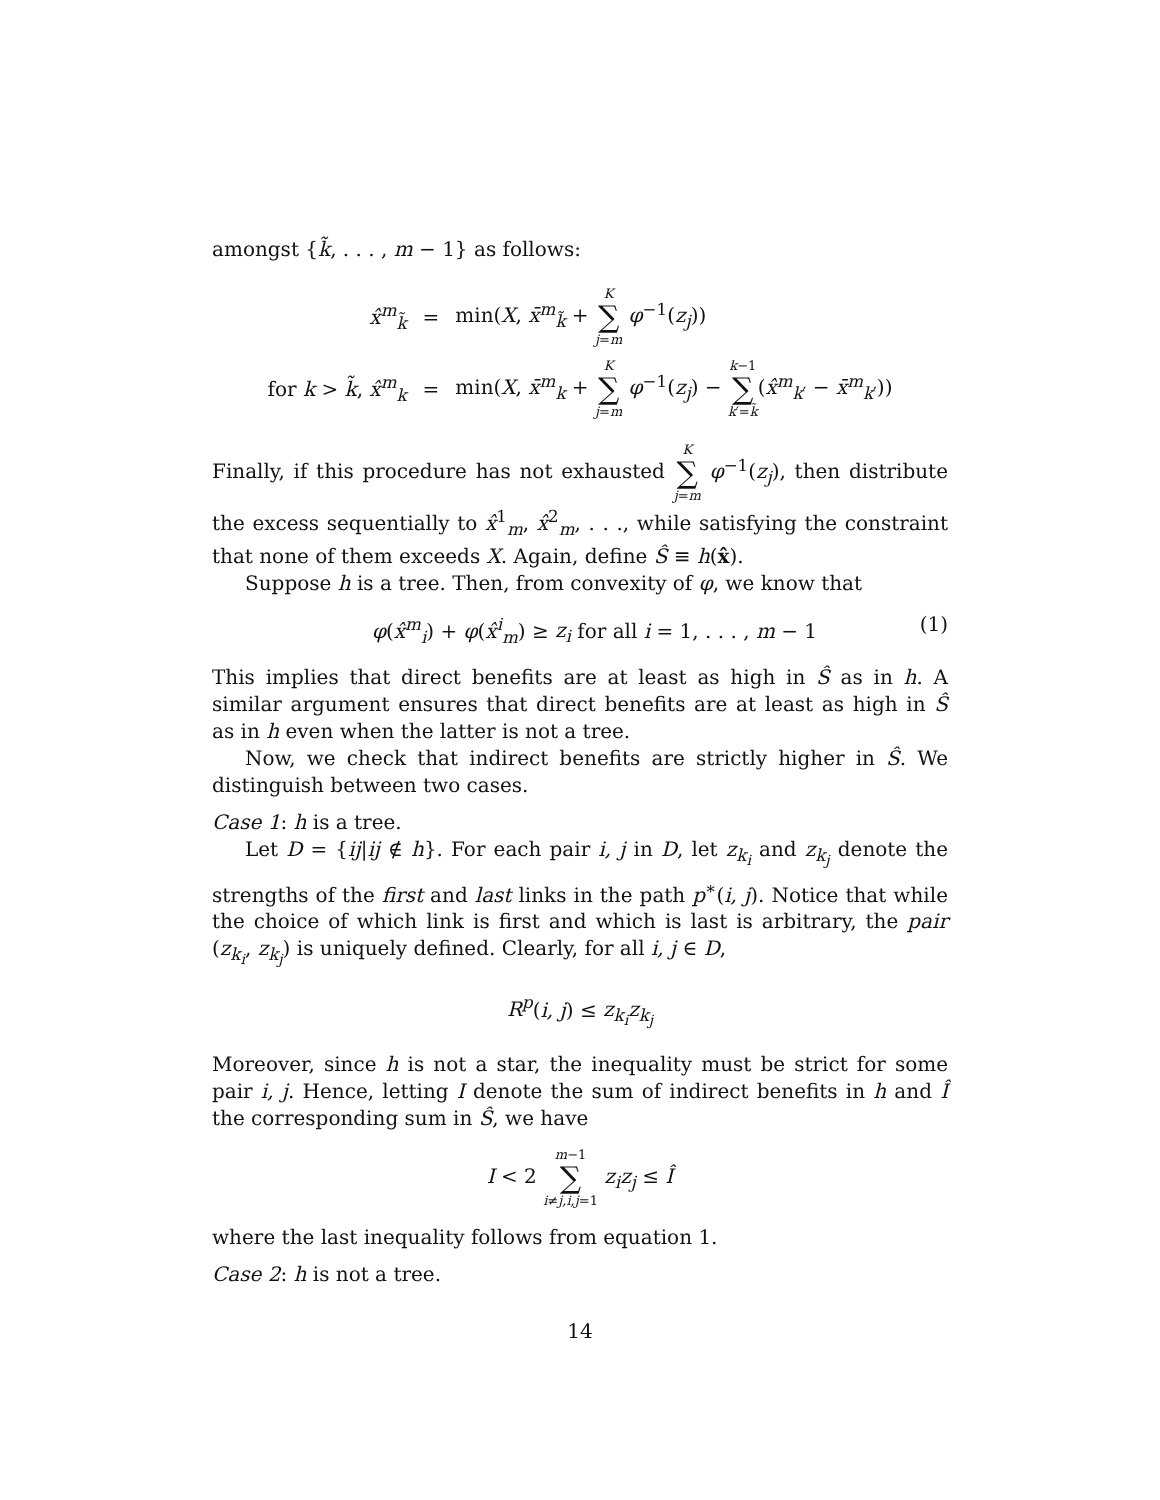amongst {k̃, . . . , m − 1} as follows:
| x̂<sup>m</sup><sub>k̃</sub> | = | min( X , x̄<sup>m</sup><sub>k̃</sub> + K ∑ j = m φ<sup>−1</sup>( z<sub>j</sub> )) |
| for k > k̃ , x̂<sup>m</sup><sub>k</sub> | = | min( X , x̄<sup>m</sup><sub>k</sub> + K ∑ j = m φ<sup>−1</sup>( z<sub>j</sub> ) − k −1 ∑ k ′= k̃ ( x̂<sup>m</sup><sub>k′</sub> − x̄<sup>m</sup><sub>k′</sub>)) |
Finally, if this procedure has not exhausted K ∑ j=m φ<sup>−1</sup>(z<sub>j</sub>), then distribute the excess sequentially to x̂<sup>1</sup><sub>m</sub>, x̂<sup>2</sup><sub>m</sub>, . . ., while satisfying the constraint that none of them exceeds X. Again, define Ŝ ≡ h(x̂).
Suppose h is a tree. Then, from convexity of φ, we know that
φ(x̂<sup>m</sup><sub>i</sub>) + φ(x̂<sup>i</sup><sub>m</sub>) ≥ z<sub>i</sub> for all i = 1, . . . , m − 1 (1)
This implies that direct benefits are at least as high in Ŝ as in h. A similar argument ensures that direct benefits are at least as high in Ŝ as in h even when the latter is not a tree.
Now, we check that indirect benefits are strictly higher in Ŝ. We distinguish between two cases.
Case 1: h is a tree.
Let D = {ij|ij ∉ h}. For each pair i, j in D, let z<sub>k<sub>i</sub></sub> and z<sub>k<sub>j</sub></sub> denote the strengths of the first and last links in the path p<sup>∗</sup>(i, j). Notice that while the choice of which link is first and which is last is arbitrary, the pair (z<sub>k<sub>i</sub></sub>, z<sub>k<sub>j</sub></sub>) is uniquely defined. Clearly, for all i, j ∈ D,
R<sup>p</sup>(i, j) ≤ z<sub>k<sub>i</sub></sub>z<sub>k<sub>j</sub></sub>
Moreover, since h is not a star, the inequality must be strict for some pair i, j. Hence, letting I denote the sum of indirect benefits in h and Î the corresponding sum in Ŝ, we have
I < 2 m−1 ∑ i≠j,i,j=1 z<sub>i</sub>z<sub>j</sub> ≤ Î
where the last inequality follows from equation 1.
Case 2: h is not a tree.
14